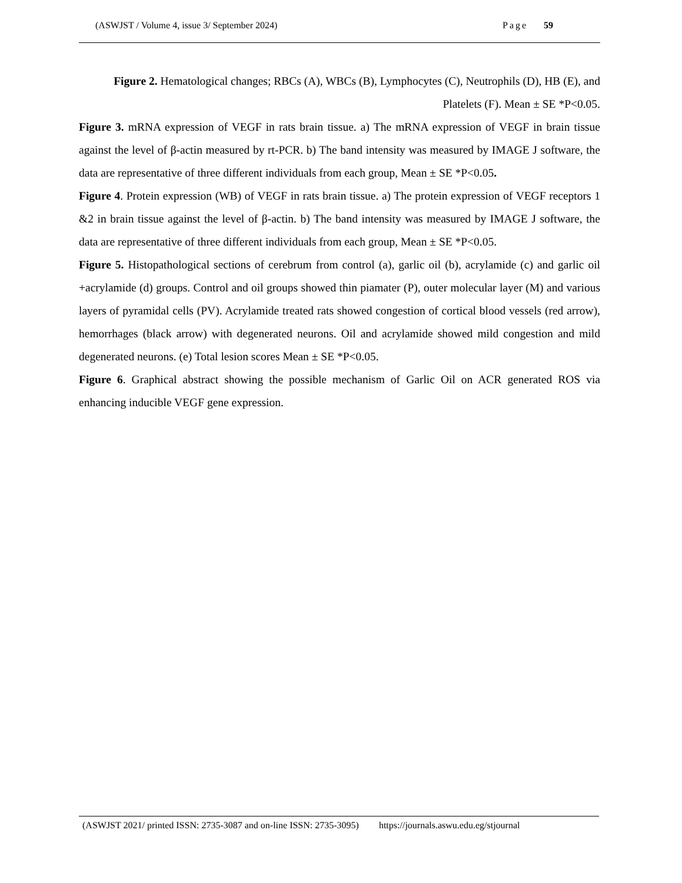(ASWJST / Volume 4, issue 3/ September 2024) Page 59
Figure 2. Hematological changes; RBCs (A), WBCs (B), Lymphocytes (C), Neutrophils (D), HB (E), and Platelets (F). Mean ± SE *P<0.05.
Figure 3. mRNA expression of VEGF in rats brain tissue. a) The mRNA expression of VEGF in brain tissue against the level of β-actin measured by rt-PCR. b) The band intensity was measured by IMAGE J software, the data are representative of three different individuals from each group, Mean ± SE *P<0.05.
Figure 4. Protein expression (WB) of VEGF in rats brain tissue. a) The protein expression of VEGF receptors 1 &2 in brain tissue against the level of β-actin. b) The band intensity was measured by IMAGE J software, the data are representative of three different individuals from each group, Mean ± SE *P<0.05.
Figure 5. Histopathological sections of cerebrum from control (a), garlic oil (b), acrylamide (c) and garlic oil +acrylamide (d) groups. Control and oil groups showed thin piamater (P), outer molecular layer (M) and various layers of pyramidal cells (PV). Acrylamide treated rats showed congestion of cortical blood vessels (red arrow), hemorrhages (black arrow) with degenerated neurons. Oil and acrylamide showed mild congestion and mild degenerated neurons. (e) Total lesion scores Mean ± SE *P<0.05.
Figure 6. Graphical abstract showing the possible mechanism of Garlic Oil on ACR generated ROS via enhancing inducible VEGF gene expression.
(ASWJST 2021/ printed ISSN: 2735-3087 and on-line ISSN: 2735-3095) https://journals.aswu.edu.eg/stjournal